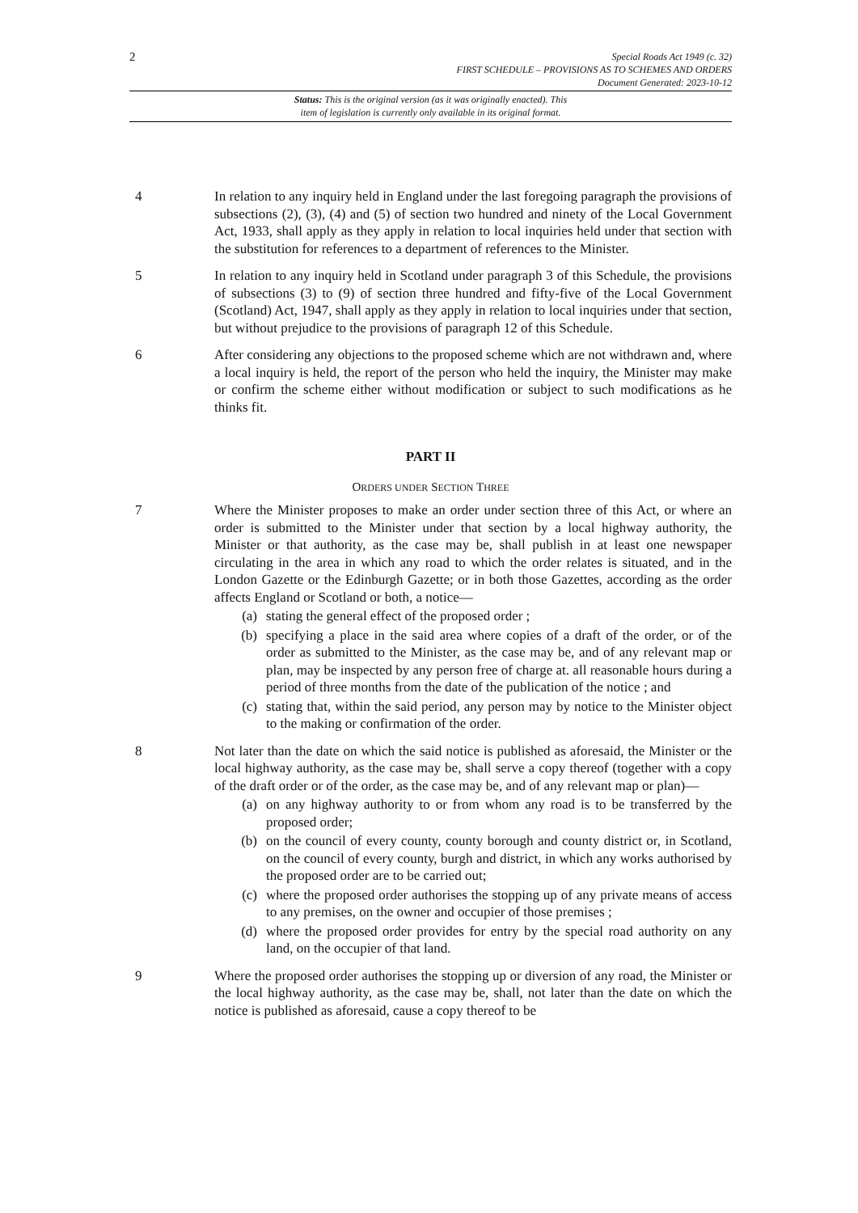2
Special Roads Act 1949 (c. 32)
FIRST SCHEDULE – PROVISIONS AS TO SCHEMES AND ORDERS
Document Generated: 2023-10-12
Status: This is the original version (as it was originally enacted). This
item of legislation is currently only available in its original format.
4 In relation to any inquiry held in England under the last foregoing paragraph the provisions of subsections (2), (3), (4) and (5) of section two hundred and ninety of the Local Government Act, 1933, shall apply as they apply in relation to local inquiries held under that section with the substitution for references to a department of references to the Minister.
5 In relation to any inquiry held in Scotland under paragraph 3 of this Schedule, the provisions of subsections (3) to (9) of section three hundred and fifty-five of the Local Government (Scotland) Act, 1947, shall apply as they apply in relation to local inquiries under that section, but without prejudice to the provisions of paragraph 12 of this Schedule.
6 After considering any objections to the proposed scheme which are not withdrawn and, where a local inquiry is held, the report of the person who held the inquiry, the Minister may make or confirm the scheme either without modification or subject to such modifications as he thinks fit.
PART II
ORDERS UNDER SECTION THREE
7 Where the Minister proposes to make an order under section three of this Act, or where an order is submitted to the Minister under that section by a local highway authority, the Minister or that authority, as the case may be, shall publish in at least one newspaper circulating in the area in which any road to which the order relates is situated, and in the London Gazette or the Edinburgh Gazette; or in both those Gazettes, according as the order affects England or Scotland or both, a notice—
(a) stating the general effect of the proposed order ;
(b) specifying a place in the said area where copies of a draft of the order, or of the order as submitted to the Minister, as the case may be, and of any relevant map or plan, may be inspected by any person free of charge at. all reasonable hours during a period of three months from the date of the publication of the notice ; and
(c) stating that, within the said period, any person may by notice to the Minister object to the making or confirmation of the order.
8 Not later than the date on which the said notice is published as aforesaid, the Minister or the local highway authority, as the case may be, shall serve a copy thereof (together with a copy of the draft order or of the order, as the case may be, and of any relevant map or plan)—
(a) on any highway authority to or from whom any road is to be transferred by the proposed order;
(b) on the council of every county, county borough and county district or, in Scotland, on the council of every county, burgh and district, in which any works authorised by the proposed order are to be carried out;
(c) where the proposed order authorises the stopping up of any private means of access to any premises, on the owner and occupier of those premises ;
(d) where the proposed order provides for entry by the special road authority on any land, on the occupier of that land.
9 Where the proposed order authorises the stopping up or diversion of any road, the Minister or the local highway authority, as the case may be, shall, not later than the date on which the notice is published as aforesaid, cause a copy thereof to be